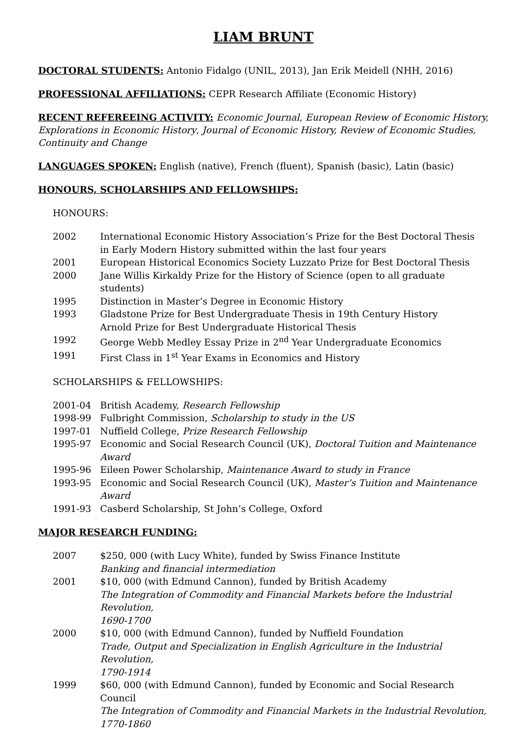LIAM BRUNT
DOCTORAL STUDENTS: Antonio Fidalgo (UNIL, 2013), Jan Erik Meidell (NHH, 2016)
PROFESSIONAL AFFILIATIONS: CEPR Research Affiliate (Economic History)
RECENT REFEREEING ACTIVITY: Economic Journal, European Review of Economic History, Explorations in Economic History, Journal of Economic History, Review of Economic Studies, Continuity and Change
LANGUAGES SPOKEN: English (native), French (fluent), Spanish (basic), Latin (basic)
HONOURS, SCHOLARSHIPS AND FELLOWSHIPS:
HONOURS:
| 2002 | International Economic History Association’s Prize for the Best Doctoral Thesis in Early Modern History submitted within the last four years |
| 2001 | European Historical Economics Society Luzzato Prize for Best Doctoral Thesis |
| 2000 | Jane Willis Kirkaldy Prize for the History of Science (open to all graduate students) |
| 1995 | Distinction in Master’s Degree in Economic History |
| 1993 | Gladstone Prize for Best Undergraduate Thesis in 19th Century History Arnold Prize for Best Undergraduate Historical Thesis |
| 1992 | George Webb Medley Essay Prize in 2<sup>nd</sup> Year Undergraduate Economics |
| 1991 | First Class in 1<sup>st</sup> Year Exams in Economics and History |
SCHOLARSHIPS & FELLOWSHIPS:
| 2001-04 | British Academy, Research Fellowship |
| 1998-99 | Fulbright Commission, Scholarship to study in the US |
| 1997-01 | Nuffield College, Prize Research Fellowship |
| 1995-97 | Economic and Social Research Council (UK), Doctoral Tuition and Maintenance Award |
| 1995-96 | Eileen Power Scholarship, Maintenance Award to study in France |
| 1993-95 | Economic and Social Research Council (UK), Master’s Tuition and Maintenance Award |
| 1991-93 | Casberd Scholarship, St John’s College, Oxford |
MAJOR RESEARCH FUNDING:
| 2007 | $250, 000 (with Lucy White), funded by Swiss Finance Institute Banking and financial intermediation |
| 2001 | $10, 000 (with Edmund Cannon), funded by British Academy The Integration of Commodity and Financial Markets before the Industrial Revolution, 1690-1700 |
| 2000 | $10, 000 (with Edmund Cannon), funded by Nuffield Foundation Trade, Output and Specialization in English Agriculture in the Industrial Revolution, 1790-1914 |
| 1999 | $60, 000 (with Edmund Cannon), funded by Economic and Social Research Council The Integration of Commodity and Financial Markets in the Industrial Revolution, 1770-1860 |